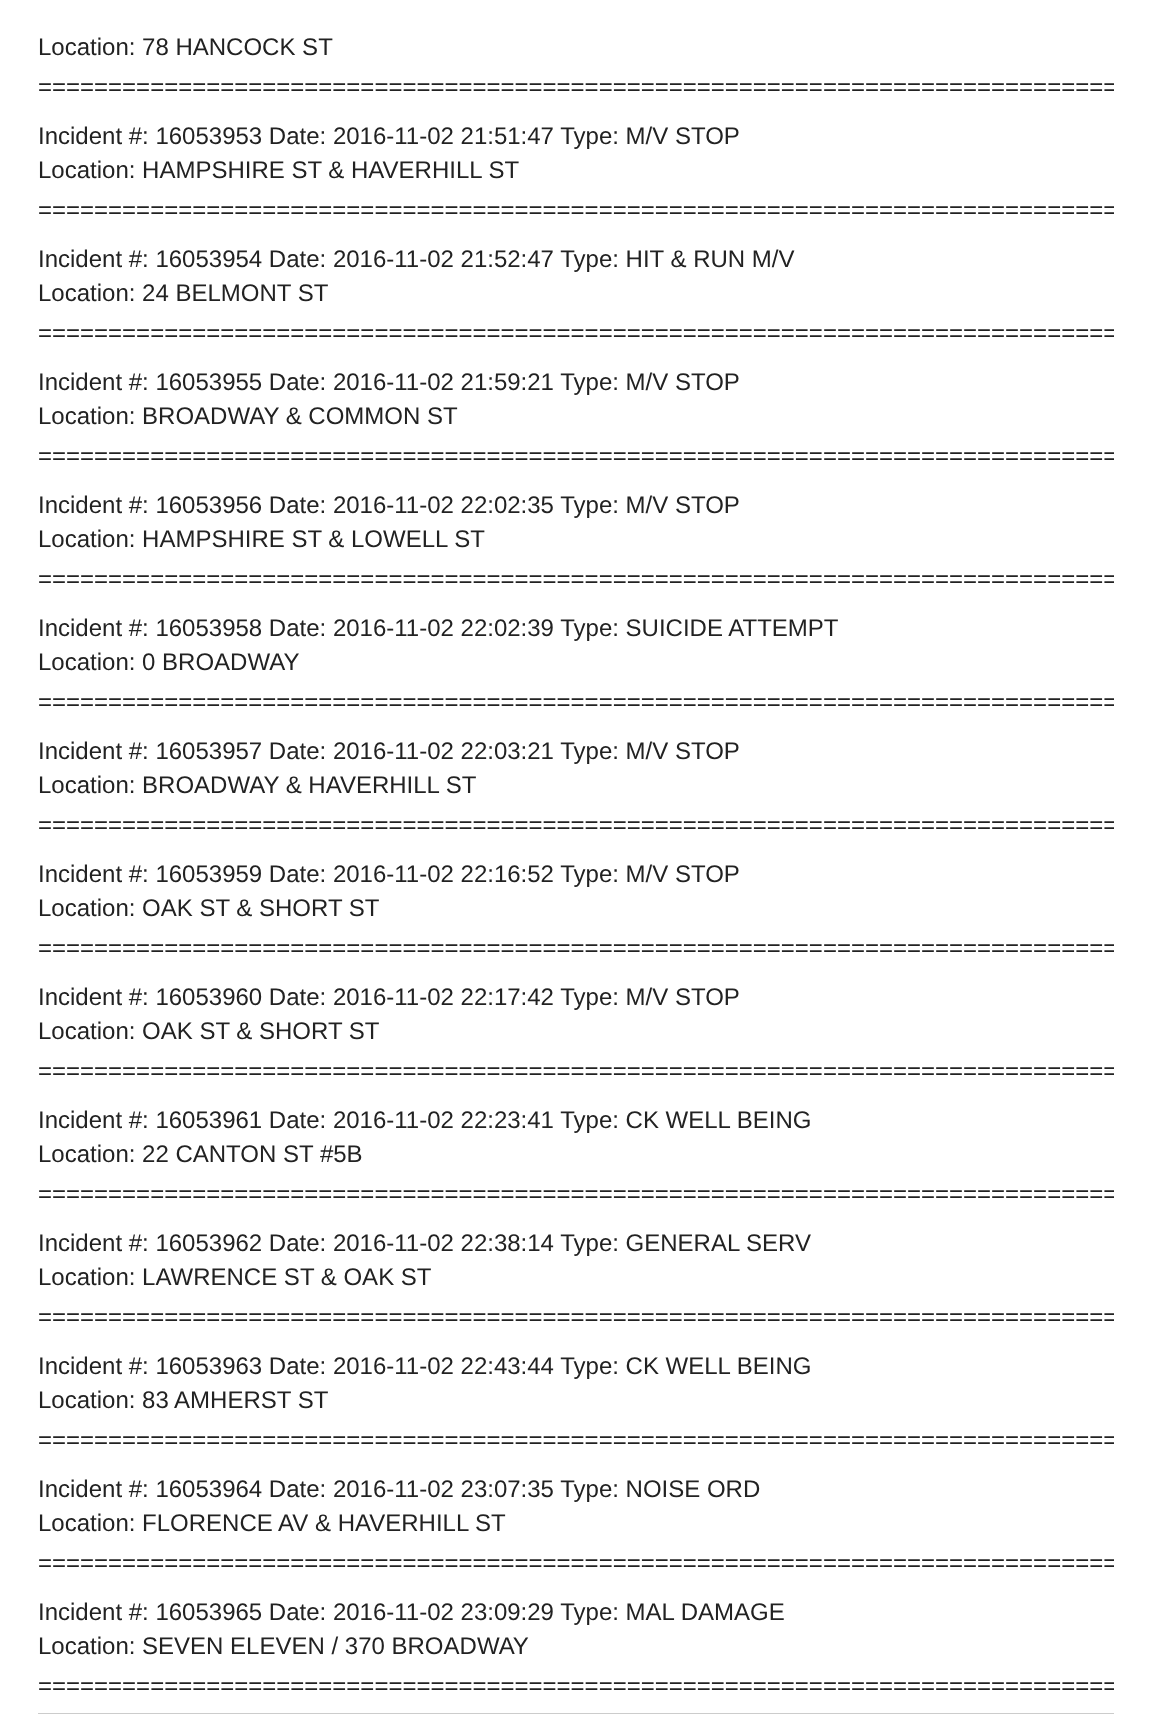Location: 78 HANCOCK ST
================================================================================
Incident #: 16053953 Date: 2016-11-02 21:51:47 Type: M/V STOP
Location: HAMPSHIRE ST & HAVERHILL ST
================================================================================
Incident #: 16053954 Date: 2016-11-02 21:52:47 Type: HIT & RUN M/V
Location: 24 BELMONT ST
================================================================================
Incident #: 16053955 Date: 2016-11-02 21:59:21 Type: M/V STOP
Location: BROADWAY & COMMON ST
================================================================================
Incident #: 16053956 Date: 2016-11-02 22:02:35 Type: M/V STOP
Location: HAMPSHIRE ST & LOWELL ST
================================================================================
Incident #: 16053958 Date: 2016-11-02 22:02:39 Type: SUICIDE ATTEMPT
Location: 0 BROADWAY
================================================================================
Incident #: 16053957 Date: 2016-11-02 22:03:21 Type: M/V STOP
Location: BROADWAY & HAVERHILL ST
================================================================================
Incident #: 16053959 Date: 2016-11-02 22:16:52 Type: M/V STOP
Location: OAK ST & SHORT ST
================================================================================
Incident #: 16053960 Date: 2016-11-02 22:17:42 Type: M/V STOP
Location: OAK ST & SHORT ST
================================================================================
Incident #: 16053961 Date: 2016-11-02 22:23:41 Type: CK WELL BEING
Location: 22 CANTON ST #5B
================================================================================
Incident #: 16053962 Date: 2016-11-02 22:38:14 Type: GENERAL SERV
Location: LAWRENCE ST & OAK ST
================================================================================
Incident #: 16053963 Date: 2016-11-02 22:43:44 Type: CK WELL BEING
Location: 83 AMHERST ST
================================================================================
Incident #: 16053964 Date: 2016-11-02 23:07:35 Type: NOISE ORD
Location: FLORENCE AV & HAVERHILL ST
================================================================================
Incident #: 16053965 Date: 2016-11-02 23:09:29 Type: MAL DAMAGE
Location: SEVEN ELEVEN / 370 BROADWAY
================================================================================